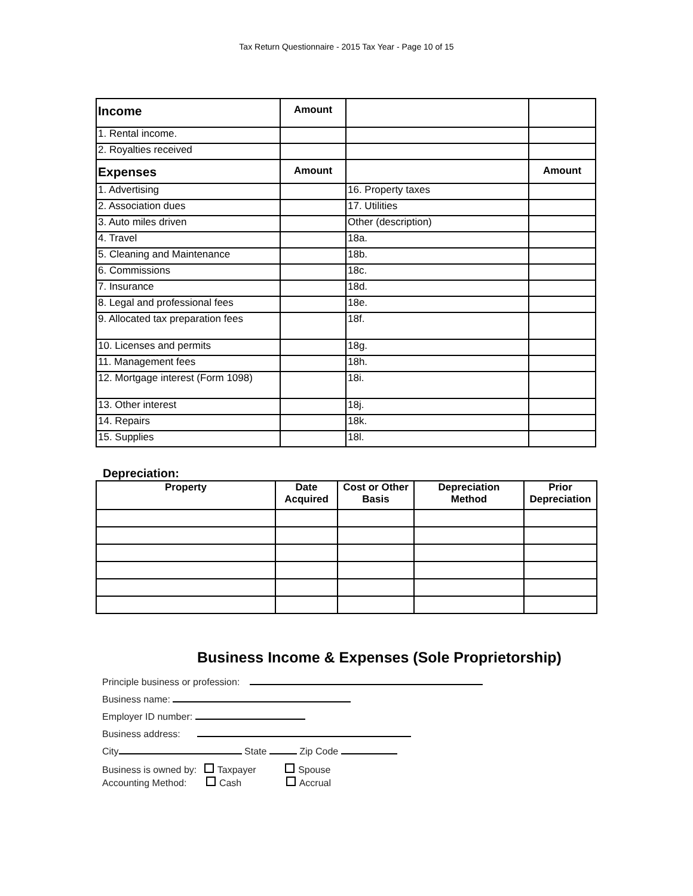Tax Return Questionnaire - 2015 Tax Year - Page 10 of 15
| Income | Amount | | |
| 1. Rental income. | | | |
| 2. Royalties received | | | |
| Expenses | Amount | | Amount |
| 1. Advertising | | 16. Property taxes | |
| 2. Association dues | | 17. Utilities | |
| 3. Auto miles driven | | Other (description) | |
| 4. Travel | | 18a. | |
| 5. Cleaning and Maintenance | | 18b. | |
| 6. Commissions | | 18c. | |
| 7. Insurance | | 18d. | |
| 8. Legal and professional fees | | 18e. | |
| 9. Allocated tax preparation fees | | 18f. | |
| 10. Licenses and permits | | 18g. | |
| 11. Management fees | | 18h. | |
| 12. Mortgage interest (Form 1098) | | 18i. | |
| 13. Other interest | | 18j. | |
| 14. Repairs | | 18k. | |
| 15. Supplies | | 18l. | |
Depreciation:
| Property | Date Acquired | Cost or Other Basis | Depreciation Method | Prior Depreciation |
| --- | --- | --- | --- | --- |
Business Income & Expenses (Sole Proprietorship)
Principle business or profession:
Business name:
Employer ID number:
Business address:
City State Zip Code
Business is owned by: Taxpayer Spouse
Accounting Method: Cash Accrual